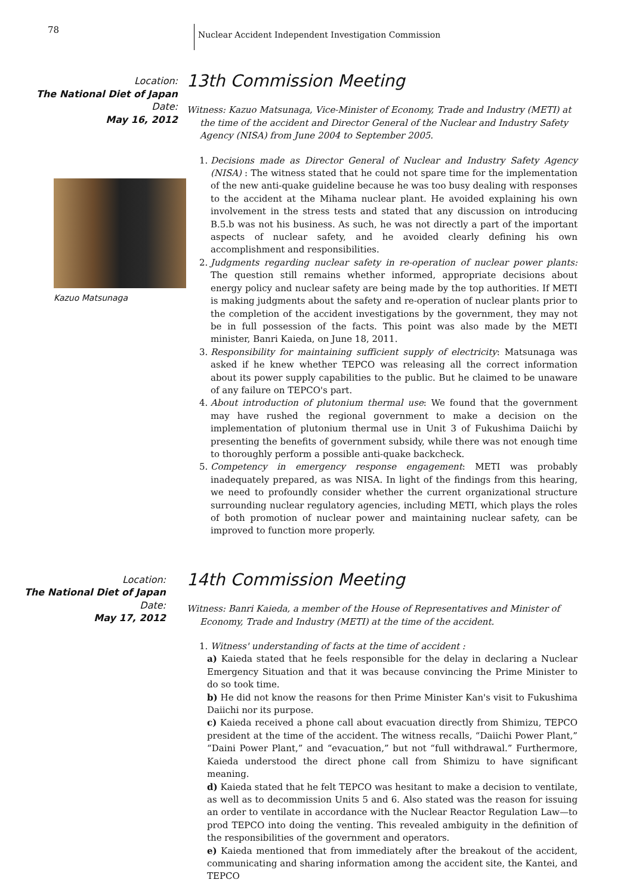78
Nuclear Accident Independent Investigation Commission
Location:
The National Diet of Japan
Date:
May 16, 2012
Kazuo Matsunaga
13th Commission Meeting
Witness: Kazuo Matsunaga, Vice-Minister of Economy, Trade and Industry (METI) at the time of the accident and Director General of the Nuclear and Industry Safety Agency (NISA) from June 2004 to September 2005.
1. Decisions made as Director General of Nuclear and Industry Safety Agency (NISA) : The witness stated that he could not spare time for the implementation of the new anti-quake guideline because he was too busy dealing with responses to the accident at the Mihama nuclear plant. He avoided explaining his own involvement in the stress tests and stated that any discussion on introducing B.5.b was not his business. As such, he was not directly a part of the important aspects of nuclear safety, and he avoided clearly defining his own accomplishment and responsibilities.
2. Judgments regarding nuclear safety in re-operation of nuclear power plants: The question still remains whether informed, appropriate decisions about energy policy and nuclear safety are being made by the top authorities. If METI is making judgments about the safety and re-operation of nuclear plants prior to the completion of the accident investigations by the government, they may not be in full possession of the facts. This point was also made by the METI minister, Banri Kaieda, on June 18, 2011.
3. Responsibility for maintaining sufficient supply of electricity: Matsunaga was asked if he knew whether TEPCO was releasing all the correct information about its power supply capabilities to the public. But he claimed to be unaware of any failure on TEPCO's part.
4. About introduction of plutonium thermal use: We found that the government may have rushed the regional government to make a decision on the implementation of plutonium thermal use in Unit 3 of Fukushima Daiichi by presenting the benefits of government subsidy, while there was not enough time to thoroughly perform a possible anti-quake backcheck.
5. Competency in emergency response engagement: METI was probably inadequately prepared, as was NISA. In light of the findings from this hearing, we need to profoundly consider whether the current organizational structure surrounding nuclear regulatory agencies, including METI, which plays the roles of both promotion of nuclear power and maintaining nuclear safety, can be improved to function more properly.
Location:
The National Diet of Japan
Date:
May 17, 2012
14th Commission Meeting
Witness: Banri Kaieda, a member of the House of Representatives and Minister of Economy, Trade and Industry (METI) at the time of the accident.
1. Witness' understanding of facts at the time of accident :
a) Kaieda stated that he feels responsible for the delay in declaring a Nuclear Emergency Situation and that it was because convincing the Prime Minister to do so took time.
b) He did not know the reasons for then Prime Minister Kan's visit to Fukushima Daiichi nor its purpose.
c) Kaieda received a phone call about evacuation directly from Shimizu, TEPCO president at the time of the accident. The witness recalls, “Daiichi Power Plant,” “Daini Power Plant,” and “evacuation,” but not “full withdrawal.” Furthermore, Kaieda understood the direct phone call from Shimizu to have significant meaning.
d) Kaieda stated that he felt TEPCO was hesitant to make a decision to ventilate, as well as to decommission Units 5 and 6. Also stated was the reason for issuing an order to ventilate in accordance with the Nuclear Reactor Regulation Law—to prod TEPCO into doing the venting. This revealed ambiguity in the definition of the responsibilities of the government and operators.
e) Kaieda mentioned that from immediately after the breakout of the accident, communicating and sharing information among the accident site, the Kantei, and TEPCO